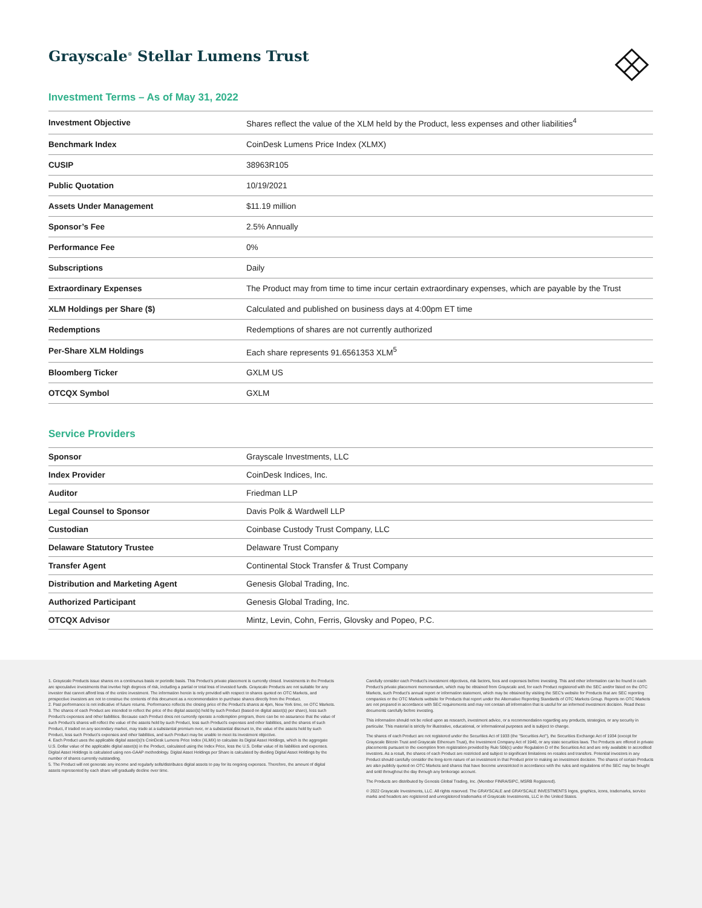Grayscale<sup>®</sup> Stellar Lumens Trust
Investment Terms – As of May 31, 2022
| Investment Objective | Shares reflect the value of the XLM held by the Product, less expenses and other liabilities<sup>4</sup> |
| Benchmark Index | CoinDesk Lumens Price Index (XLMX) |
| CUSIP | 38963R105 |
| Public Quotation | 10/19/2021 |
| Assets Under Management | $11.19 million |
| Sponsor’s Fee | 2.5% Annually |
| Performance Fee | 0% |
| Subscriptions | Daily |
| Extraordinary Expenses | The Product may from time to time incur certain extraordinary expenses, which are payable by the Trust |
| XLM Holdings per Share ($) | Calculated and published on business days at 4:00pm ET time |
| Redemptions | Redemptions of shares are not currently authorized |
| Per-Share XLM Holdings | Each share represents 91.6561353 XLM<sup>5</sup> |
| Bloomberg Ticker | GXLM US |
| OTCQX Symbol | GXLM |
Service Providers
| Sponsor | Grayscale Investments, LLC |
| Index Provider | CoinDesk Indices, Inc. |
| Auditor | Friedman LLP |
| Legal Counsel to Sponsor | Davis Polk & Wardwell LLP |
| Custodian | Coinbase Custody Trust Company, LLC |
| Delaware Statutory Trustee | Delaware Trust Company |
| Transfer Agent | Continental Stock Transfer & Trust Company |
| Distribution and Marketing Agent | Genesis Global Trading, Inc. |
| Authorized Participant | Genesis Global Trading, Inc. |
| OTCQX Advisor | Mintz, Levin, Cohn, Ferris, Glovsky and Popeo, P.C. |
1. Grayscale Products issue shares on a continuous basis or periodic basis. This Product's private placement is currently closed. Investments in the Products are speculative investments that involve high degrees of risk, including a partial or total loss of invested funds. Grayscale Products are not suitable for any investor that cannot afford loss of the entire investment. The information herein is only provided with respect to shares quoted on OTC Markets, and prospective investors are not to construe the contents of this document as a recommendation to purchase shares directly from the Product.
2. Past performance is not indicative of future returns. Performance reflects the closing price of the Product's shares at 4pm, New York time, on OTC Markets.
3. The shares of each Product are intended to reflect the price of the digital asset(s) held by such Product (based on digital asset(s) per share), less such Product's expenses and other liabilities. Because each Product does not currently operate a redemption program, there can be no assurance that the value of such Product's shares will reflect the value of the assets held by such Product, less such Product's expenses and other liabilities, and the shares of such Product, if traded on any secondary market, may trade at a substantial premium over, or a substantial discount to, the value of the assets held by such Product, less such Product's expenses and other liabilities, and such Product may be unable to meet its investment objective.
4. Each Product uses the applicable digital asset(s)'s CoinDesk Lumens Price Index (XLMX) to calculate its Digital Asset Holdings, which is the aggregate U.S. Dollar value of the applicable digital asset(s) in the Product, calculated using the Index Price, less the U.S. Dollar value of its liabilities and expenses. Digital Asset Holdings is calculated using non-GAAP methodology. Digital Asset Holdings per Share is calculated by dividing Digital Asset Holdings by the number of shares currently outstanding.
5. The Product will not generate any income and regularly sells/distributes digital assets to pay for its ongoing expenses. Therefore, the amount of digital assets represented by each share will gradually decline over time.
Carefully consider each Product's investment objectives, risk factors, fees and expenses before investing. This and other information can be found in each Product's private placement memorandum, which may be obtained from Grayscale and, for each Product registered with the SEC and/or listed on the OTC Markets, such Product's annual report or information statement, which may be obtained by visiting the SEC's website for Products that are SEC reporting companies or the OTC Markets website for Products that report under the Alternative Reporting Standards of OTC Markets Group. Reports on OTC Markets are not prepared in accordance with SEC requirements and may not contain all information that is useful for an informed investment decision. Read these documents carefully before investing.
This information should not be relied upon as research, investment advice, or a recommendation regarding any products, strategies, or any security in particular. This material is strictly for illustrative, educational, or informational purposes and is subject to change.
The shares of each Product are not registered under the Securities Act of 1933 (the "Securities Act"), the Securities Exchange Act of 1934 (except for Grayscale Bitcoin Trust and Grayscale Ethereum Trust), the Investment Company Act of 1940, or any state securities laws. The Products are offered in private placements pursuant to the exemption from registration provided by Rule 506(c) under Regulation D of the Securities Act and are only available to accredited investors. As a result, the shares of each Product are restricted and subject to significant limitations on resales and transfers. Potential investors in any Product should carefully consider the long-term nature of an investment in that Product prior to making an investment decision. The shares of certain Products are also publicly quoted on OTC Markets and shares that have become unrestricted in accordance with the rules and regulations of the SEC may be bought and sold throughout the day through any brokerage account.
The Products are distributed by Genesis Global Trading, Inc. (Member FINRA/SIPC, MSRB Registered).
© 2022 Grayscale Investments, LLC. All rights reserved. The GRAYSCALE and GRAYSCALE INVESTMENTS logos, graphics, icons, trademarks, service marks and headers are registered and unregistered trademarks of Grayscale Investments, LLC in the United States.